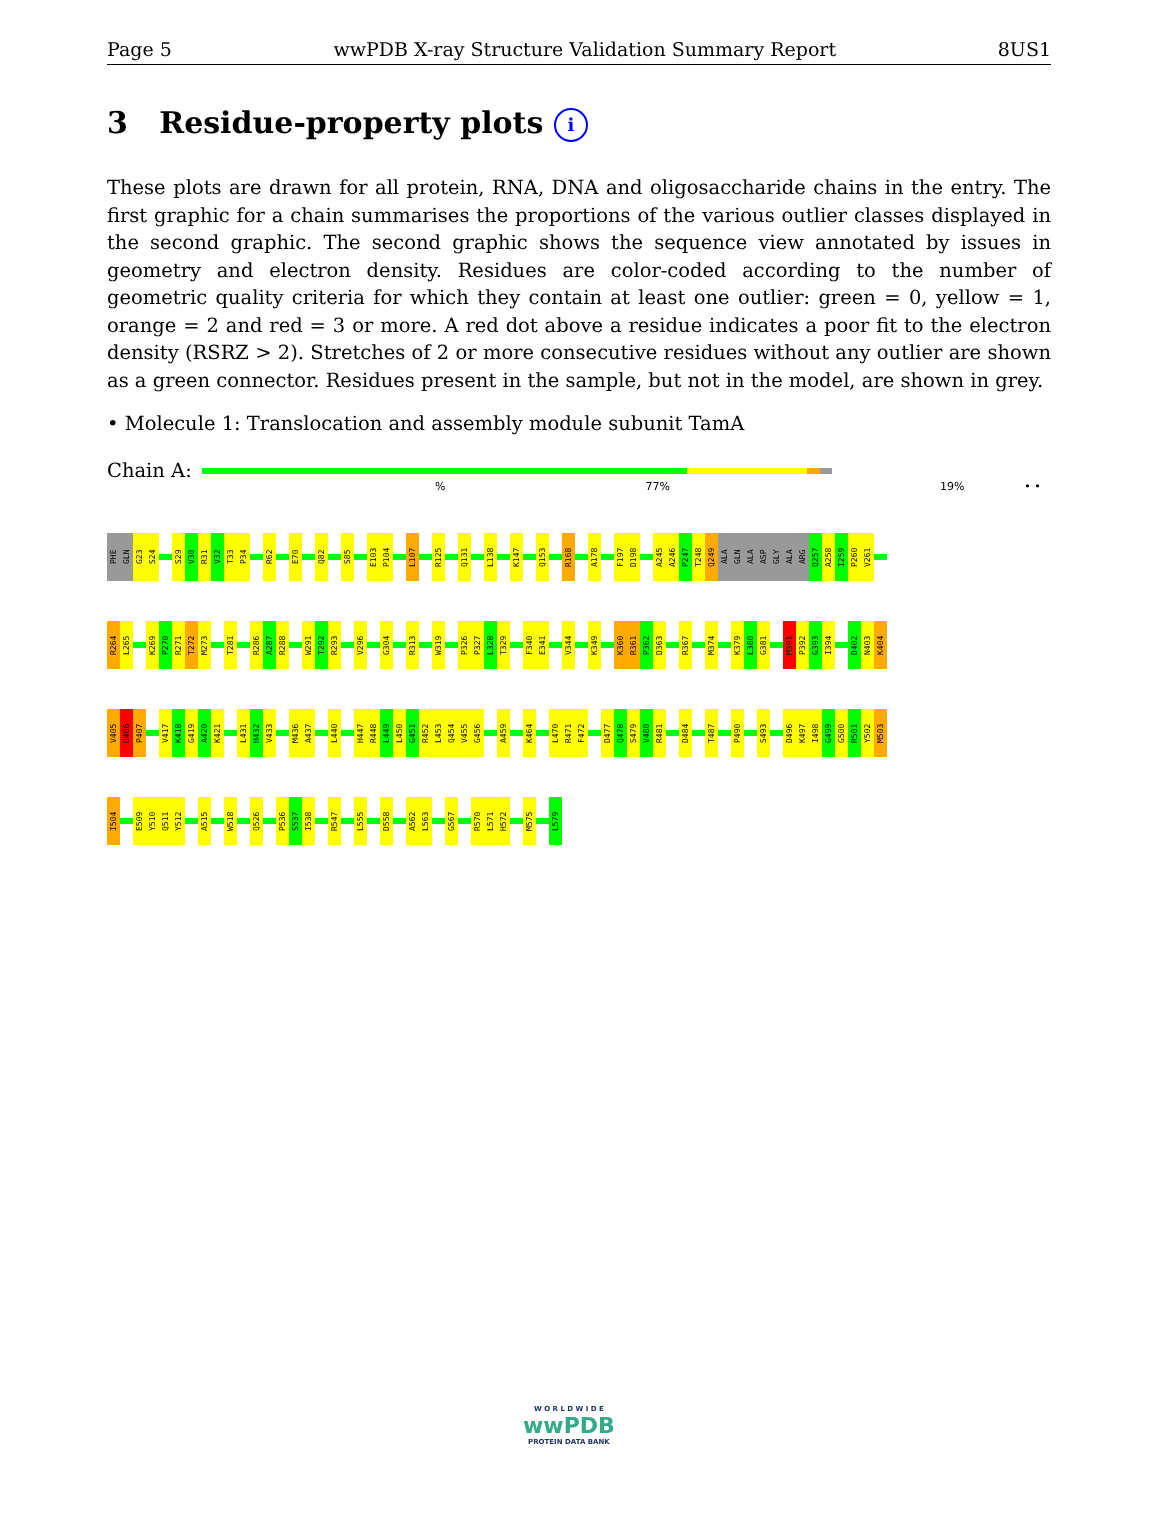Page 5 wwPDB X-ray Structure Validation Summary Report 8US1
3 Residue-property plots i
These plots are drawn for all protein, RNA, DNA and oligosaccharide chains in the entry. The first graphic for a chain summarises the proportions of the various outlier classes displayed in the second graphic. The second graphic shows the sequence view annotated by issues in geometry and electron density. Residues are color-coded according to the number of geometric quality criteria for which they contain at least one outlier: green = 0, yellow = 1, orange = 2 and red = 3 or more. A red dot above a residue indicates a poor fit to the electron density (RSRZ > 2). Stretches of 2 or more consecutive residues without any outlier are shown as a green connector. Residues present in the sample, but not in the model, are shown in grey.
• Molecule 1: Translocation and assembly module subunit TamA
Chain A:
% 77% 19% • •
PHE GLN G23 S24 S29 V30 R31 V32 T33 P34 R62 E70 Q82 S85 E103 P104 L107 R125 Q131 L138 K147 Q153 R168 A178 F197 D198 A245 A246 P247 T248 Q249 ALA GLN ALA ASP GLY ALA ARG Q257 A258 I259 P260 V261
R264 L265 K269 P270 R271 T272 M273 T281 R286 A287 R288 W291 T292 R293 V296 G304 R313 W319 P326 P327 L328 T329 F340 E341 V344 K349 K360 R361 P362 D363 R367 M374 K379 L380 G381 M391 P392 G393 I394 D402 N403 K404
V405 D406 P407 V417 K418 G419 A420 K421 L431 H432 V433 M436 A437 L440 H447 R448 L449 L450 G451 R452 L453 Q454 V455 G456 A459 K464 L470 R471 F472 D477 Q478 S479 V480 R481 D484 T487 P490 S493 D496 K497 I498 G499 G500 R501 Y502 M503
I504 E509 Y510 Q511 Y512 A515 W518 Q526 P536 S537 I538 R547 L555 D558 A562 L563 G567 R570 L571 H572 M575 L579
W O R L D W I D E
wwPDB
PROTEIN DATA BANK